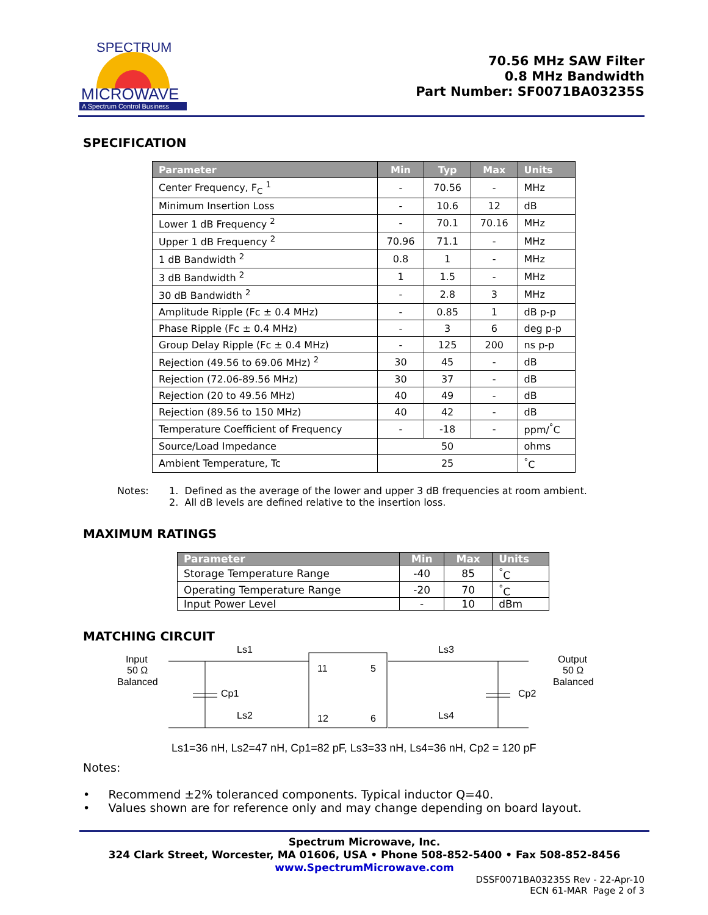MICROWAVE
A Spectrum Control Business
SPECTRUM
70.56 MHz SAW Filter
0.8 MHz Bandwidth
Part Number: SF0071BA03235S
SPECIFICATION
| Parameter | Min | Typ | Max | Units |
| --- | --- | --- | --- | --- |
| Center Frequency, F<sub>C</sub> <sup>1</sup> | - | 70.56 | - | MHz |
| Minimum Insertion Loss | - | 10.6 | 12 | dB |
| Lower 1 dB Frequency <sup>2</sup> | - | 70.1 | 70.16 | MHz |
| Upper 1 dB Frequency <sup>2</sup> | 70.96 | 71.1 | - | MHz |
| 1 dB Bandwidth <sup>2</sup> | 0.8 | 1 | - | MHz |
| 3 dB Bandwidth <sup>2</sup> | 1 | 1.5 | - | MHz |
| 30 dB Bandwidth <sup>2</sup> | - | 2.8 | 3 | MHz |
| Amplitude Ripple (Fc ± 0.4 MHz) | - | 0.85 | 1 | dB p-p |
| Phase Ripple (Fc ± 0.4 MHz) | - | 3 | 6 | deg p-p |
| Group Delay Ripple (Fc ± 0.4 MHz) | - | 125 | 200 | ns p-p |
| Rejection (49.56 to 69.06 MHz) <sup>2</sup> | 30 | 45 | - | dB |
| Rejection (72.06-89.56 MHz) | 30 | 37 | - | dB |
| Rejection (20 to 49.56 MHz) | 40 | 49 | - | dB |
| Rejection (89.56 to 150 MHz) | 40 | 42 | - | dB |
| Temperature Coefficient of Frequency | - | -18 | - | ppm/<sup>°</sup>C |
| Source/Load Impedance | 50 | | | ohms |
| Ambient Temperature, Tc | 25 | | | <sup>°</sup>C |
Notes: 1. Defined as the average of the lower and upper 3 dB frequencies at room ambient.
2. All dB levels are defined relative to the insertion loss.
MAXIMUM RATINGS
| Parameter | Min | Max | Units |
| --- | --- | --- | --- |
| Storage Temperature Range | -40 | 85 | <sup>°</sup>C |
| Operating Temperature Range | -20 | 70 | <sup>°</sup>C |
| Input Power Level | - | 10 | dBm |
MATCHING CIRCUIT
Input
50 Ω
Balanced
Ls1
Cp1
Ls2
11
5
12
6
Ls3
Cp2
Ls4
Output
50 Ω
Balanced
Ls1=36 nH, Ls2=47 nH, Cp1=82 pF, Ls3=33 nH, Ls4=36 nH, Cp2 = 120 pF
Notes:
• Recommend ±2% toleranced components. Typical inductor Q=40.
• Values shown are for reference only and may change depending on board layout.
Spectrum Microwave, Inc.
324 Clark Street, Worcester, MA 01606, USA • Phone 508-852-5400 • Fax 508-852-8456
www.SpectrumMicrowave.com
DSSF0071BA03235S Rev - 22-Apr-10
ECN 61-MAR Page 2 of 3